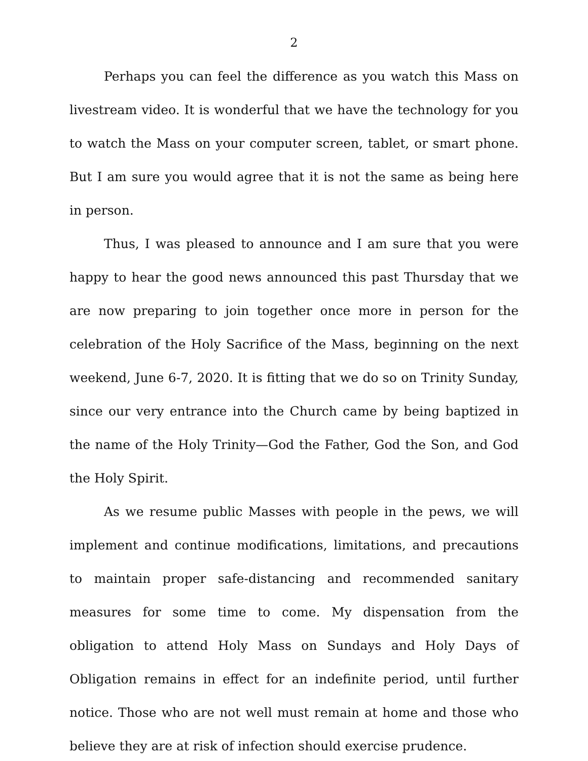2
Perhaps you can feel the difference as you watch this Mass on livestream video. It is wonderful that we have the technology for you to watch the Mass on your computer screen, tablet, or smart phone. But I am sure you would agree that it is not the same as being here in person.
Thus, I was pleased to announce and I am sure that you were happy to hear the good news announced this past Thursday that we are now preparing to join together once more in person for the celebration of the Holy Sacrifice of the Mass, beginning on the next weekend, June 6-7, 2020. It is fitting that we do so on Trinity Sunday, since our very entrance into the Church came by being baptized in the name of the Holy Trinity—God the Father, God the Son, and God the Holy Spirit.
As we resume public Masses with people in the pews, we will implement and continue modifications, limitations, and precautions to maintain proper safe-distancing and recommended sanitary measures for some time to come. My dispensation from the obligation to attend Holy Mass on Sundays and Holy Days of Obligation remains in effect for an indefinite period, until further notice. Those who are not well must remain at home and those who believe they are at risk of infection should exercise prudence.